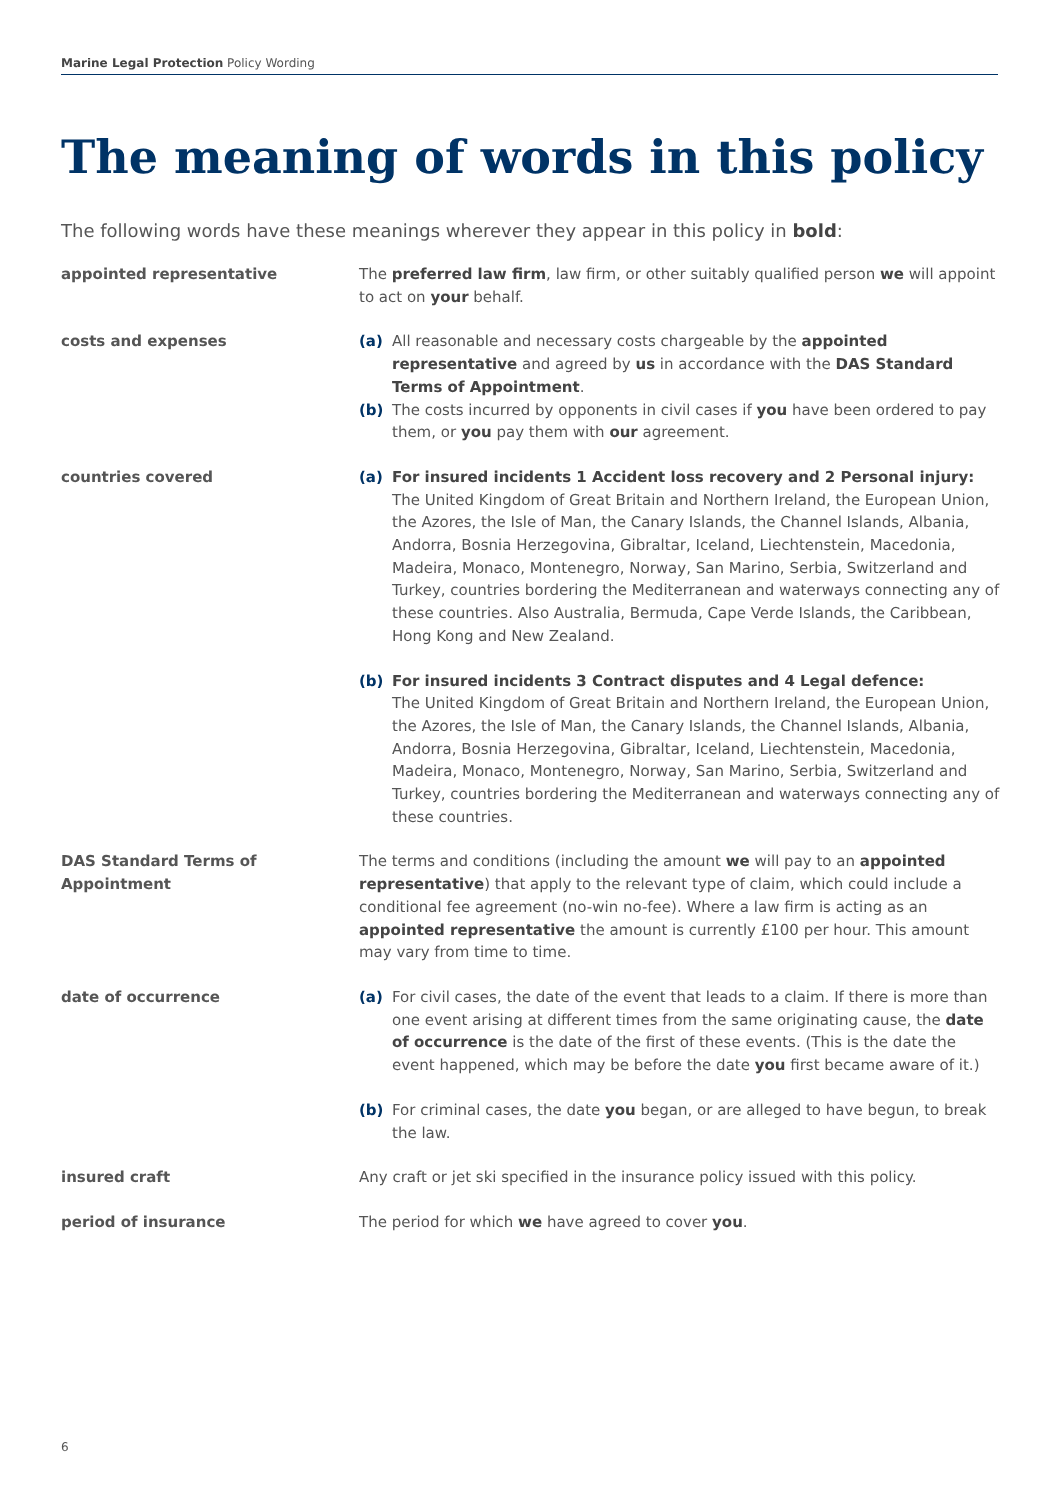Marine Legal Protection Policy Wording
The meaning of words in this policy
The following words have these meanings wherever they appear in this policy in bold:
appointed representative The preferred law firm, law firm, or other suitably qualified person we will appoint to act on your behalf.
costs and expenses (a) All reasonable and necessary costs chargeable by the appointed representative and agreed by us in accordance with the DAS Standard Terms of Appointment.
(b) The costs incurred by opponents in civil cases if you have been ordered to pay them, or you pay them with our agreement.
countries covered (a) For insured incidents 1 Accident loss recovery and 2 Personal injury:
The United Kingdom of Great Britain and Northern Ireland, the European Union, the Azores, the Isle of Man, the Canary Islands, the Channel Islands, Albania, Andorra, Bosnia Herzegovina, Gibraltar, Iceland, Liechtenstein, Macedonia, Madeira, Monaco, Montenegro, Norway, San Marino, Serbia, Switzerland and Turkey, countries bordering the Mediterranean and waterways connecting any of these countries. Also Australia, Bermuda, Cape Verde Islands, the Caribbean, Hong Kong and New Zealand.
(b) For insured incidents 3 Contract disputes and 4 Legal defence:
The United Kingdom of Great Britain and Northern Ireland, the European Union, the Azores, the Isle of Man, the Canary Islands, the Channel Islands, Albania, Andorra, Bosnia Herzegovina, Gibraltar, Iceland, Liechtenstein, Macedonia, Madeira, Monaco, Montenegro, Norway, San Marino, Serbia, Switzerland and Turkey, countries bordering the Mediterranean and waterways connecting any of these countries.
DAS Standard Terms of Appointment The terms and conditions (including the amount we will pay to an appointed representative) that apply to the relevant type of claim, which could include a conditional fee agreement (no-win no-fee). Where a law firm is acting as an appointed representative the amount is currently £100 per hour. This amount may vary from time to time.
date of occurrence (a) For civil cases, the date of the event that leads to a claim. If there is more than one event arising at different times from the same originating cause, the date of occurrence is the date of the first of these events. (This is the date the event happened, which may be before the date you first became aware of it.)
(b) For criminal cases, the date you began, or are alleged to have begun, to break the law.
insured craft Any craft or jet ski specified in the insurance policy issued with this policy.
period of insurance The period for which we have agreed to cover you.
6